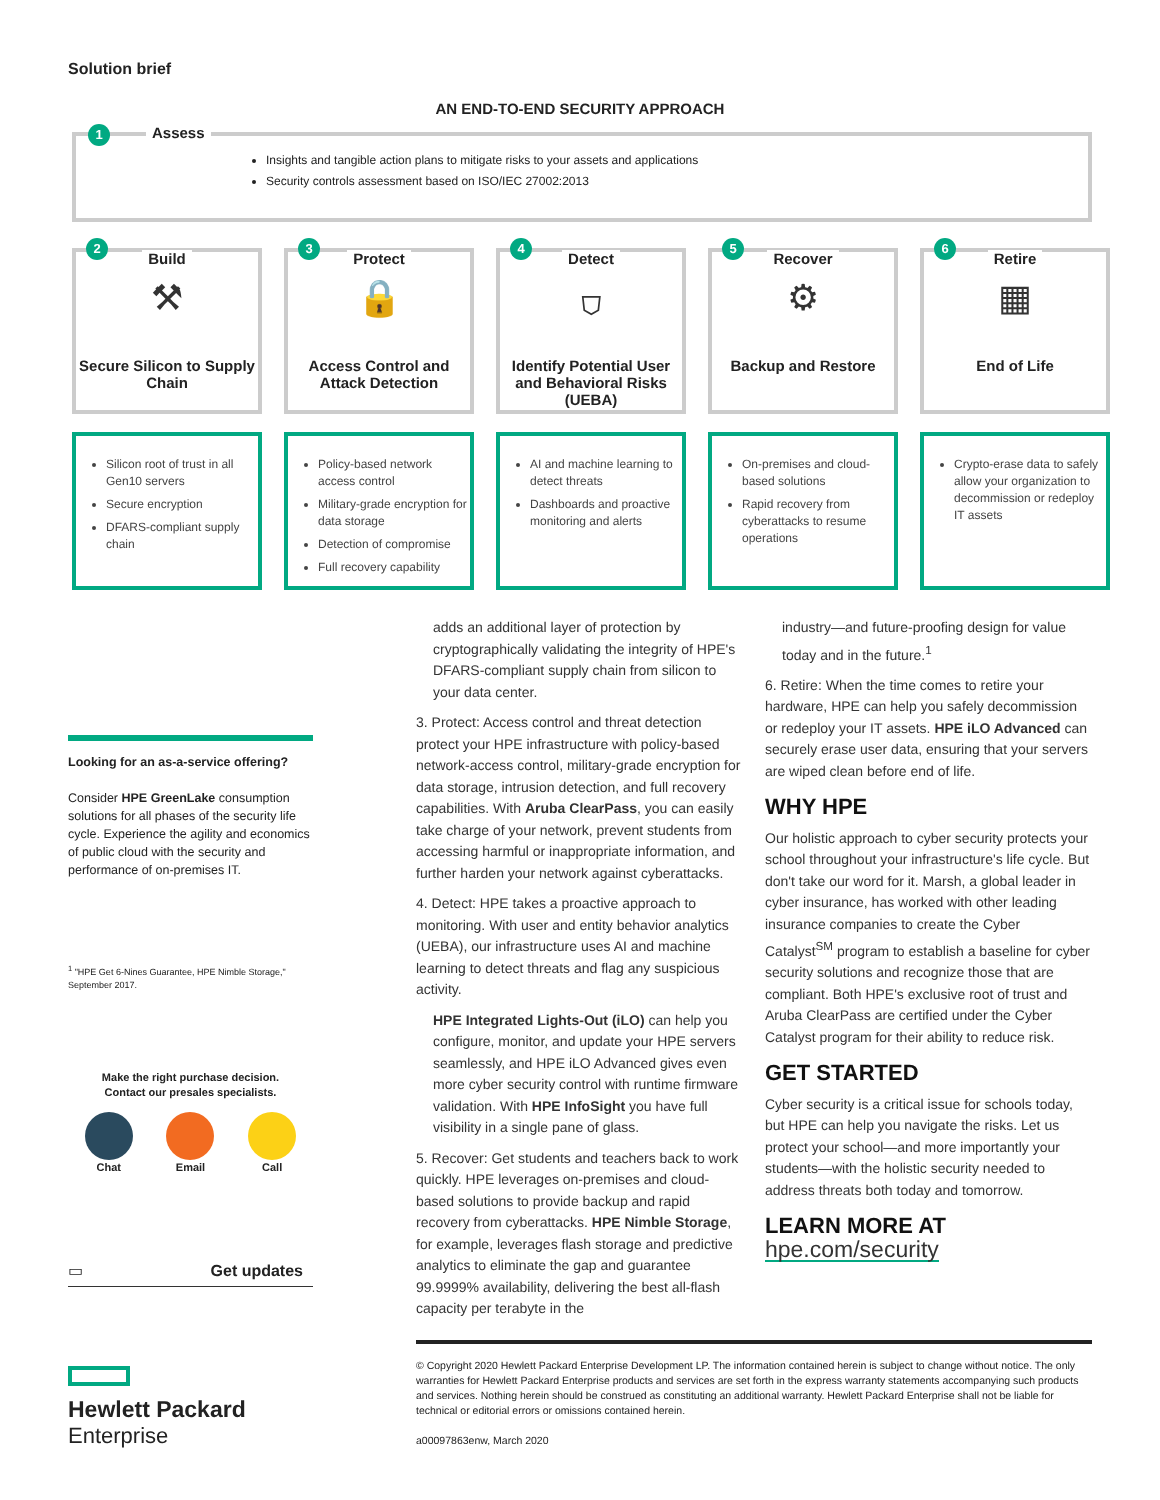Solution brief
AN END-TO-END SECURITY APPROACH
1 Assess
Insights and tangible action plans to mitigate risks to your assets and applications
Security controls assessment based on ISO/IEC 27002:2013
2
Build
⚒
Secure Silicon to Supply Chain
3
Protect
🔒
Access Control and Attack Detection
4
Detect
⛉
Identify Potential User and Behavioral Risks (UEBA)
5
Recover
⚙
Backup and Restore
6
Retire
▦
End of Life
Silicon root of trust in all Gen10 servers
Secure encryption
DFARS-compliant supply chain
Policy-based network access control
Military-grade encryption for data storage
Detection of compromise
Full recovery capability
AI and machine learning to detect threats
Dashboards and proactive monitoring and alerts
On-premises and cloud-based solutions
Rapid recovery from cyberattacks to resume operations
Crypto-erase data to safely allow your organization to decommission or redeploy IT assets
Looking for an as-a-service offering?
Consider HPE GreenLake consumption solutions for all phases of the security life cycle. Experience the agility and economics of public cloud with the security and performance of on-premises IT.
<sup>1</sup> "HPE Get 6-Nines Guarantee, HPE Nimble Storage," September 2017.
Make the right purchase decision.
Contact our presales specialists.
Chat Email Call
▭ Get updates
Hewlett Packard
Enterprise
adds an additional layer of protection by cryptographically validating the integrity of HPE's DFARS-compliant supply chain from silicon to your data center.
3. Protect: Access control and threat detection protect your HPE infrastructure with policy-based network-access control, military-grade encryption for data storage, intrusion detection, and full recovery capabilities. With Aruba ClearPass, you can easily take charge of your network, prevent students from accessing harmful or inappropriate information, and further harden your network against cyberattacks.
4. Detect: HPE takes a proactive approach to monitoring. With user and entity behavior analytics (UEBA), our infrastructure uses AI and machine learning to detect threats and flag any suspicious activity.
HPE Integrated Lights-Out (iLO) can help you configure, monitor, and update your HPE servers seamlessly, and HPE iLO Advanced gives even more cyber security control with runtime firmware validation. With HPE InfoSight you have full visibility in a single pane of glass.
5. Recover: Get students and teachers back to work quickly. HPE leverages on-premises and cloud-based solutions to provide backup and rapid recovery from cyberattacks. HPE Nimble Storage, for example, leverages flash storage and predictive analytics to eliminate the gap and guarantee 99.9999% availability, delivering the best all-flash capacity per terabyte in the
industry—and future-proofing design for value today and in the future.<sup>1</sup>
6. Retire: When the time comes to retire your hardware, HPE can help you safely decommission or redeploy your IT assets. HPE iLO Advanced can securely erase user data, ensuring that your servers are wiped clean before end of life.
WHY HPE
Our holistic approach to cyber security protects your school throughout your infrastructure's life cycle. But don't take our word for it. Marsh, a global leader in cyber insurance, has worked with other leading insurance companies to create the Cyber Catalyst<sup>SM</sup> program to establish a baseline for cyber security solutions and recognize those that are compliant. Both HPE's exclusive root of trust and Aruba ClearPass are certified under the Cyber Catalyst program for their ability to reduce risk.
GET STARTED
Cyber security is a critical issue for schools today, but HPE can help you navigate the risks. Let us protect your school—and more importantly your students—with the holistic security needed to address threats both today and tomorrow.
LEARN MORE AT
hpe.com/security
© Copyright 2020 Hewlett Packard Enterprise Development LP. The information contained herein is subject to change without notice. The only warranties for Hewlett Packard Enterprise products and services are set forth in the express warranty statements accompanying such products and services. Nothing herein should be construed as constituting an additional warranty. Hewlett Packard Enterprise shall not be liable for technical or editorial errors or omissions contained herein.
a00097863enw, March 2020